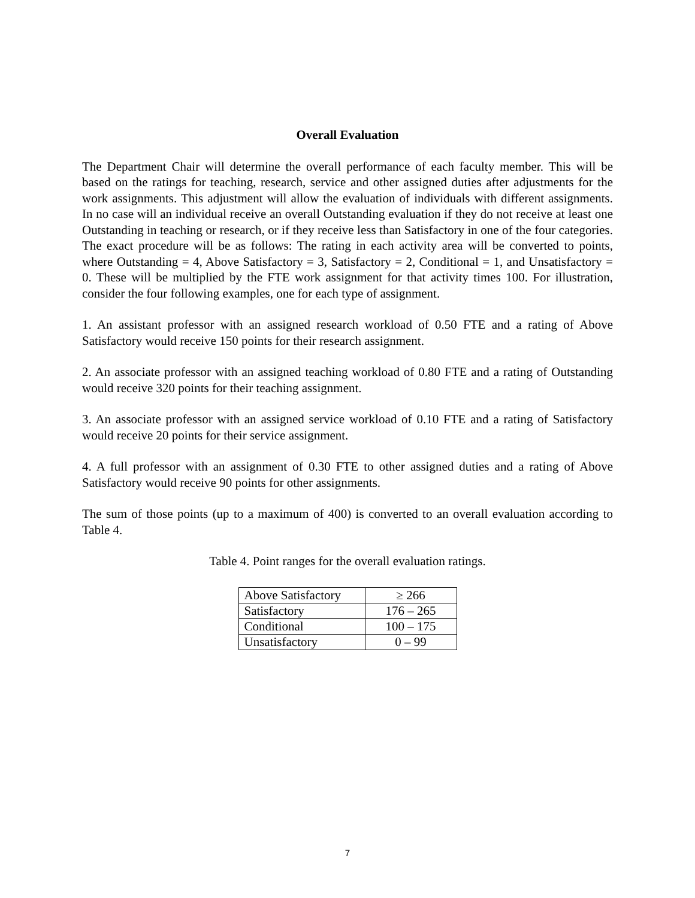Overall Evaluation
The Department Chair will determine the overall performance of each faculty member. This will be based on the ratings for teaching, research, service and other assigned duties after adjustments for the work assignments. This adjustment will allow the evaluation of individuals with different assignments. In no case will an individual receive an overall Outstanding evaluation if they do not receive at least one Outstanding in teaching or research, or if they receive less than Satisfactory in one of the four categories. The exact procedure will be as follows: The rating in each activity area will be converted to points, where Outstanding = 4, Above Satisfactory = 3, Satisfactory = 2, Conditional = 1, and Unsatisfactory = 0. These will be multiplied by the FTE work assignment for that activity times 100. For illustration, consider the four following examples, one for each type of assignment.
1. An assistant professor with an assigned research workload of 0.50 FTE and a rating of Above Satisfactory would receive 150 points for their research assignment.
2. An associate professor with an assigned teaching workload of 0.80 FTE and a rating of Outstanding would receive 320 points for their teaching assignment.
3. An associate professor with an assigned service workload of 0.10 FTE and a rating of Satisfactory would receive 20 points for their service assignment.
4. A full professor with an assignment of 0.30 FTE to other assigned duties and a rating of Above Satisfactory would receive 90 points for other assignments.
The sum of those points (up to a maximum of 400) is converted to an overall evaluation according to Table 4.
Table 4. Point ranges for the overall evaluation ratings.
| Above Satisfactory | ≥ 266 |
| Satisfactory | 176 – 265 |
| Conditional | 100 – 175 |
| Unsatisfactory | 0 – 99 |
7